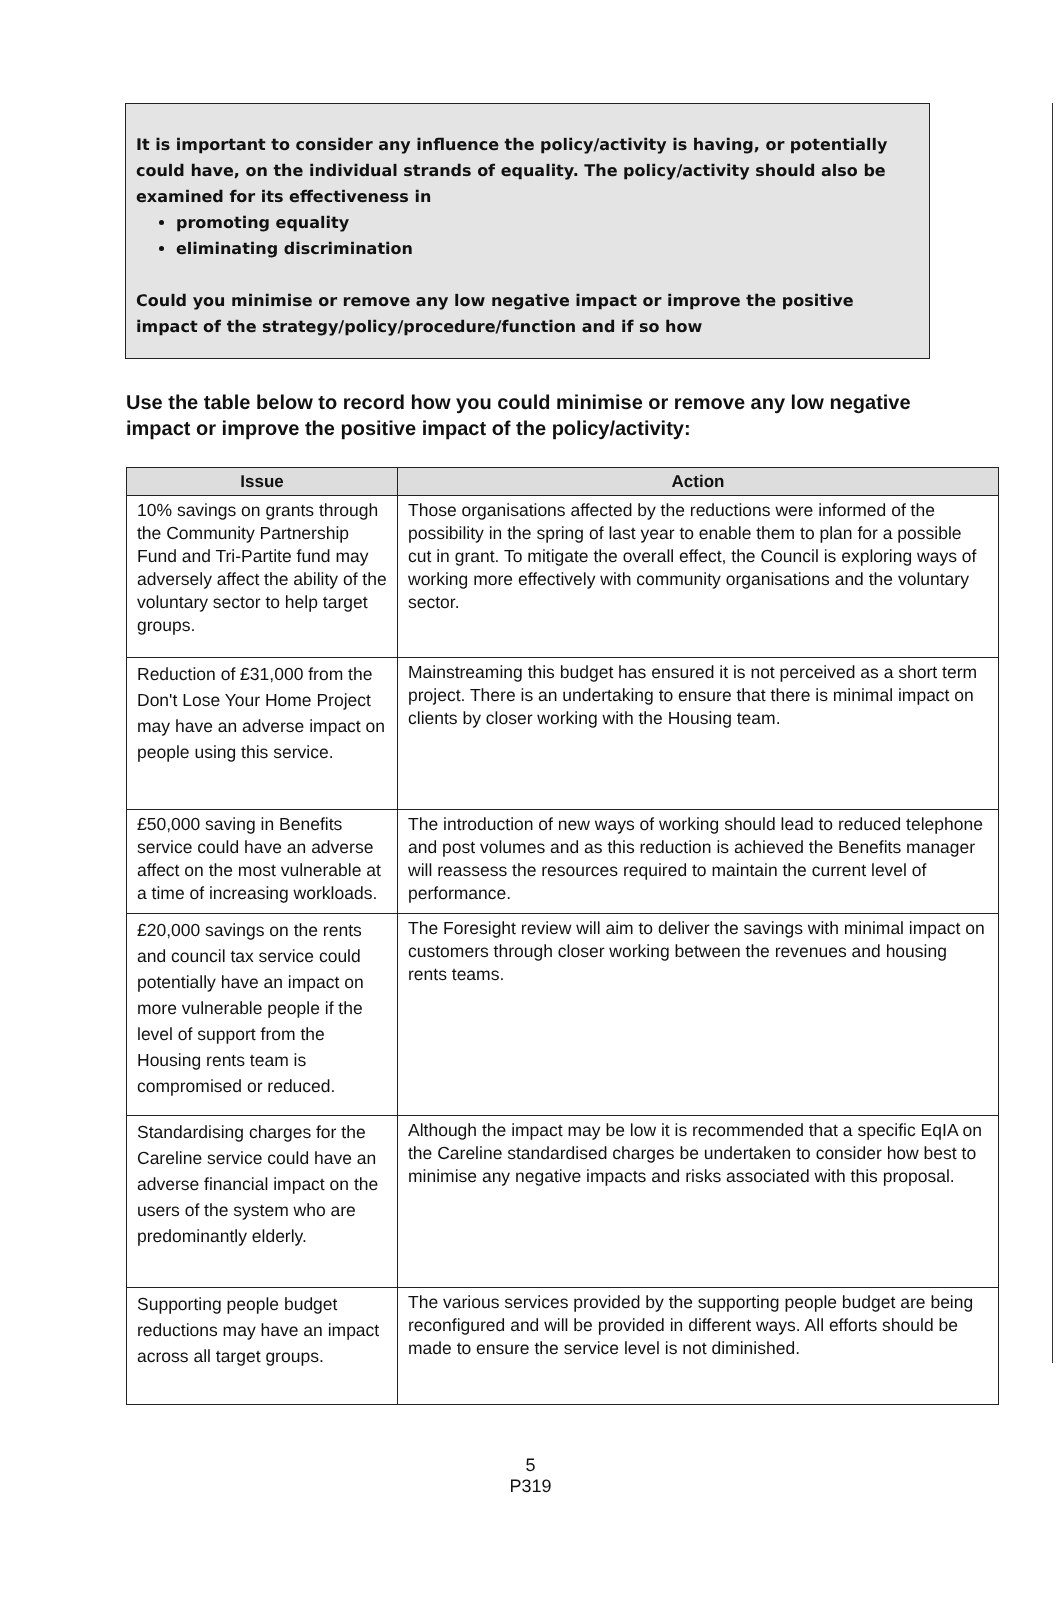It is important to consider any influence the policy/activity is having, or potentially could have, on the individual strands of equality. The policy/activity should also be examined for its effectiveness in
promoting equality
eliminating discrimination
Could you minimise or remove any low negative impact or improve the positive impact of the strategy/policy/procedure/function and if so how
Use the table below to record how you could minimise or remove any low negative impact or improve the positive impact of the policy/activity:
| Issue | Action |
| --- | --- |
| 10% savings on grants through the Community Partnership Fund and Tri-Partite fund may adversely affect the ability of the voluntary sector to help target groups. | Those organisations affected by the reductions were informed of the possibility in the spring of last year to enable them to plan for a possible cut in grant. To mitigate the overall effect, the Council is exploring ways of working more effectively with community organisations and the voluntary sector. |
| Reduction of £31,000 from the Don't Lose Your Home Project may have an adverse impact on people using this service. | Mainstreaming this budget has ensured it is not perceived as a short term project. There is an undertaking to ensure that there is minimal impact on clients by closer working with the Housing team. |
| £50,000 saving in Benefits service could have an adverse affect on the most vulnerable at a time of increasing workloads. | The introduction of new ways of working should lead to reduced telephone and post volumes and as this reduction is achieved the Benefits manager will reassess the resources required to maintain the current level of performance. |
| £20,000 savings on the rents and council tax service could potentially have an impact on more vulnerable people if the level of support from the Housing rents team is compromised or reduced. | The Foresight review will aim to deliver the savings with minimal impact on customers through closer working between the revenues and housing rents teams. |
| Standardising charges for the Careline service could have an adverse financial impact on the users of the system who are predominantly elderly. | Although the impact may be low it is recommended that a specific EqIA on the Careline standardised charges be undertaken to consider how best to minimise any negative impacts and risks associated with this proposal. |
| Supporting people budget reductions may have an impact across all target groups. | The various services provided by the supporting people budget are being reconfigured and will be provided in different ways. All efforts should be made to ensure the service level is not diminished. |
5
P319